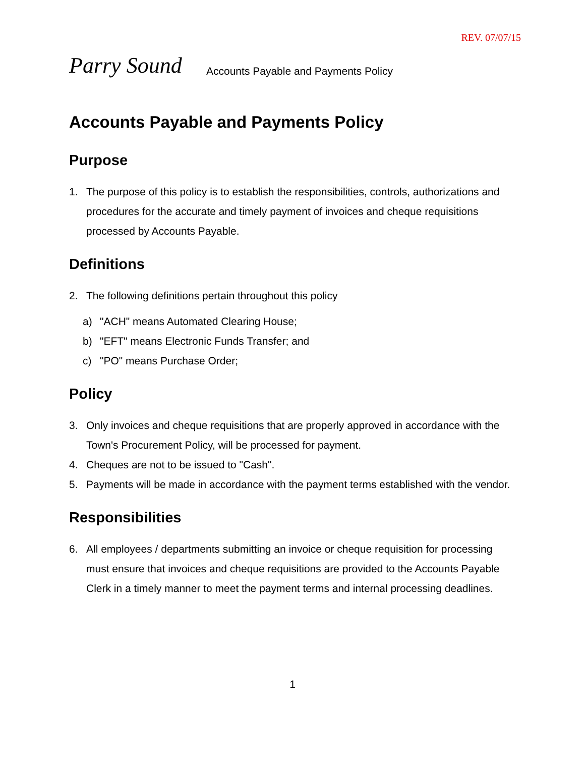REV. 07/07/15
Parry Sound
Accounts Payable and Payments Policy
Accounts Payable and Payments Policy
Purpose
1. The purpose of this policy is to establish the responsibilities, controls, authorizations and procedures for the accurate and timely payment of invoices and cheque requisitions processed by Accounts Payable.
Definitions
2. The following definitions pertain throughout this policy
a) "ACH" means Automated Clearing House;
b) "EFT" means Electronic Funds Transfer; and
c) "PO" means Purchase Order;
Policy
3. Only invoices and cheque requisitions that are properly approved in accordance with the Town's Procurement Policy, will be processed for payment.
4. Cheques are not to be issued to "Cash".
5. Payments will be made in accordance with the payment terms established with the vendor.
Responsibilities
6. All employees / departments submitting an invoice or cheque requisition for processing must ensure that invoices and cheque requisitions are provided to the Accounts Payable Clerk in a timely manner to meet the payment terms and internal processing deadlines.
1